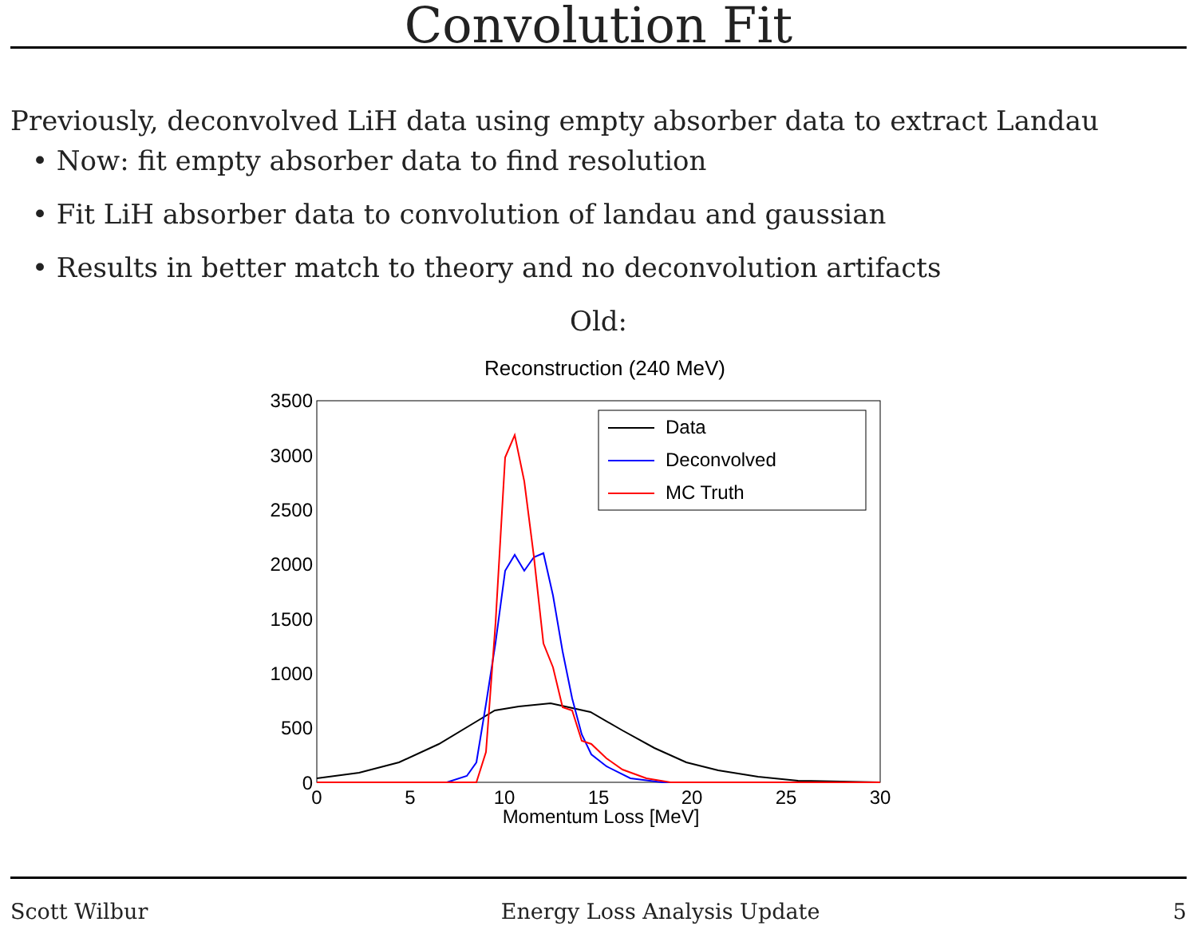Convolution Fit
Previously, deconvolved LiH data using empty absorber data to extract Landau
• Now: fit empty absorber data to find resolution
• Fit LiH absorber data to convolution of landau and gaussian
• Results in better match to theory and no deconvolution artifacts
Old:
Reconstruction (240 MeV)
3500
3000
2500
2000
1500
1000
500
0
0
5
10
15
20
25
30
Momentum Loss [MeV]
Data
Deconvolved
MC Truth
Scott Wilbur Energy Loss Analysis Update 5